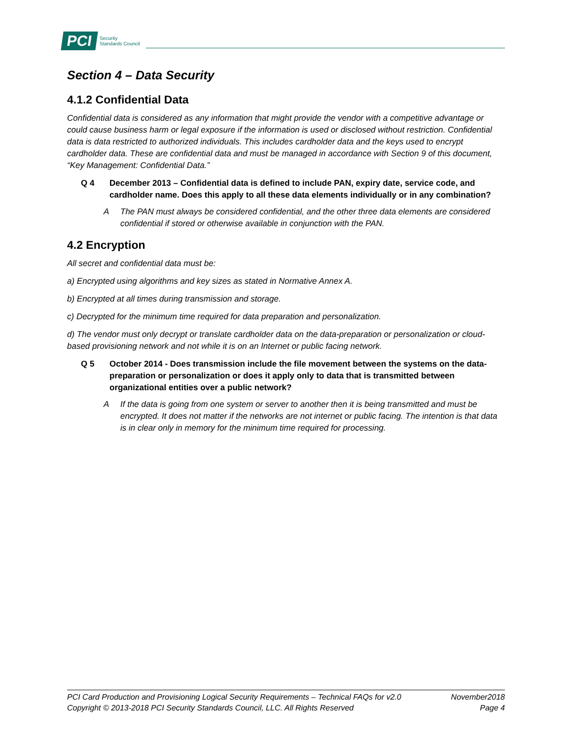PCI Security
Standards Council
Section 4 – Data Security
4.1.2 Confidential Data
Confidential data is considered as any information that might provide the vendor with a competitive advantage or could cause business harm or legal exposure if the information is used or disclosed without restriction. Confidential data is data restricted to authorized individuals. This includes cardholder data and the keys used to encrypt cardholder data. These are confidential data and must be managed in accordance with Section 9 of this document, “Key Management: Confidential Data.”
Q 4 December 2013 – Confidential data is defined to include PAN, expiry date, service code, and cardholder name. Does this apply to all these data elements individually or in any combination?
A The PAN must always be considered confidential, and the other three data elements are considered confidential if stored or otherwise available in conjunction with the PAN.
4.2 Encryption
All secret and confidential data must be:
a) Encrypted using algorithms and key sizes as stated in Normative Annex A.
b) Encrypted at all times during transmission and storage.
c) Decrypted for the minimum time required for data preparation and personalization.
d) The vendor must only decrypt or translate cardholder data on the data-preparation or personalization or cloud-based provisioning network and not while it is on an Internet or public facing network.
Q 5 October 2014 - Does transmission include the file movement between the systems on the data-preparation or personalization or does it apply only to data that is transmitted between organizational entities over a public network?
A If the data is going from one system or server to another then it is being transmitted and must be encrypted. It does not matter if the networks are not internet or public facing. The intention is that data is in clear only in memory for the minimum time required for processing.
PCI Card Production and Provisioning Logical Security Requirements – Technical FAQs for v2.0 November2018
Copyright © 2013-2018 PCI Security Standards Council, LLC. All Rights Reserved Page 4